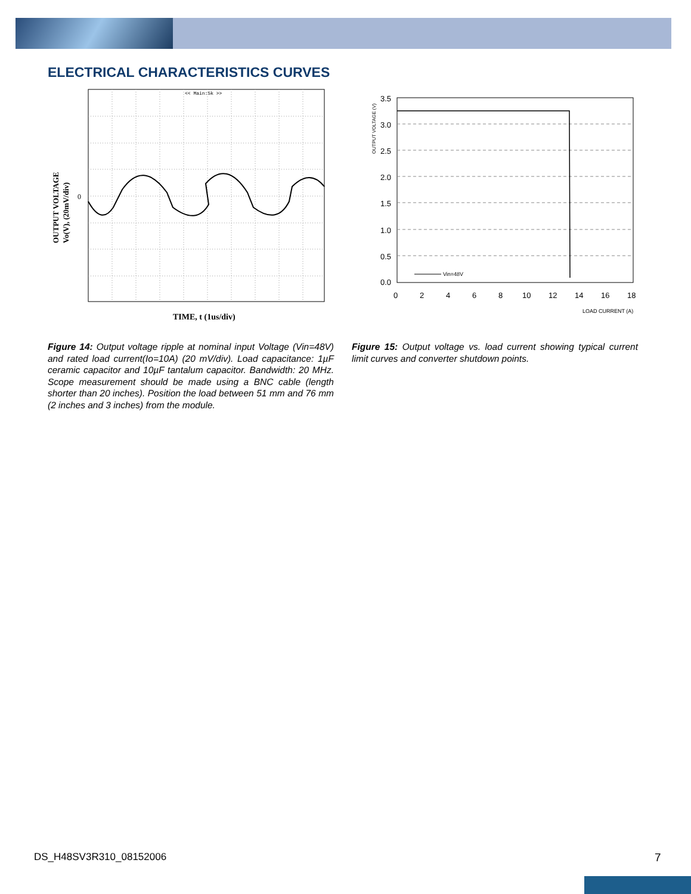ELECTRICAL CHARACTERISTICS CURVES
<< Main:5k >>
0
OUTPUT VOLTAGE
Vo(V), (20mV/div)
TIME, t (1us/div)
Figure 14: Output voltage ripple at nominal input Voltage (Vin=48V) and rated load current(Io=10A) (20 mV/div). Load capacitance: 1µF ceramic capacitor and 10µF tantalum capacitor. Bandwidth: 20 MHz. Scope measurement should be made using a BNC cable (length shorter than 20 inches). Position the load between 51 mm and 76 mm (2 inches and 3 inches) from the module.
3.5
3.0
2.5
2.0
1.5
1.0
0.5
0.0
0
2
4
6
8
10
12
14
16
18
OUTPUT VOLTAGE (V)
Vin=48V
LOAD CURRENT (A)
Figure 15: Output voltage vs. load current showing typical current limit curves and converter shutdown points.
DS_H48SV3R310_08152006 7